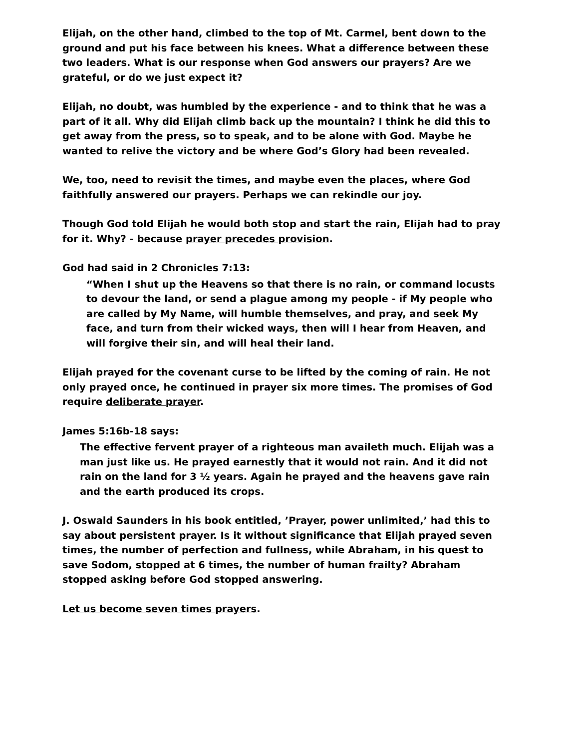Elijah, on the other hand, climbed to the top of Mt. Carmel, bent down to the ground and put his face between his knees. What a difference between these two leaders. What is our response when God answers our prayers? Are we grateful, or do we just expect it?
Elijah, no doubt, was humbled by the experience - and to think that he was a part of it all. Why did Elijah climb back up the mountain? I think he did this to get away from the press, so to speak, and to be alone with God. Maybe he wanted to relive the victory and be where God’s Glory had been revealed.
We, too, need to revisit the times, and maybe even the places, where God faithfully answered our prayers. Perhaps we can rekindle our joy.
Though God told Elijah he would both stop and start the rain, Elijah had to pray for it. Why? - because prayer precedes provision.
God had said in 2 Chronicles 7:13:
“When I shut up the Heavens so that there is no rain, or command locusts to devour the land, or send a plague among my people - if My people who are called by My Name, will humble themselves, and pray, and seek My face, and turn from their wicked ways, then will I hear from Heaven, and will forgive their sin, and will heal their land.
Elijah prayed for the covenant curse to be lifted by the coming of rain. He not only prayed once, he continued in prayer six more times. The promises of God require deliberate prayer.
James 5:16b-18 says:
The effective fervent prayer of a righteous man availeth much. Elijah was a man just like us. He prayed earnestly that it would not rain. And it did not rain on the land for 3 ½ years. Again he prayed and the heavens gave rain and the earth produced its crops.
J. Oswald Saunders in his book entitled, ’Prayer, power unlimited,’ had this to say about persistent prayer. Is it without significance that Elijah prayed seven times, the number of perfection and fullness, while Abraham, in his quest to save Sodom, stopped at 6 times, the number of human frailty? Abraham stopped asking before God stopped answering.
Let us become seven times prayers.